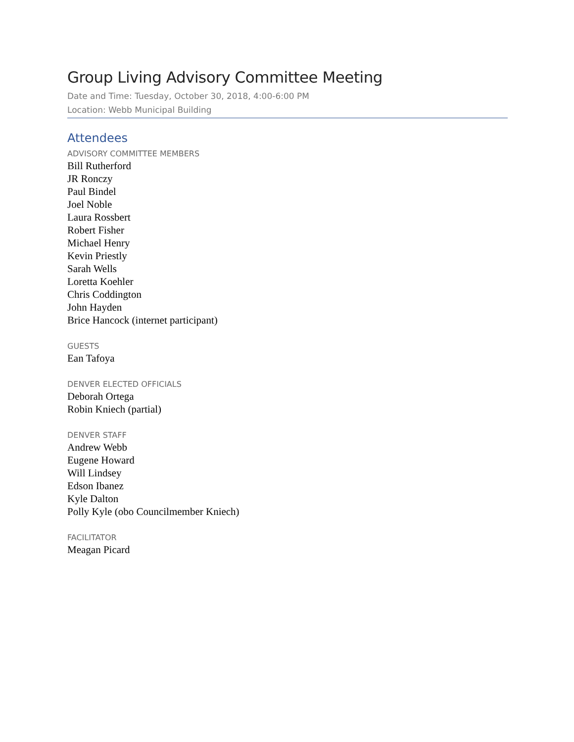Group Living Advisory Committee Meeting
Date and Time: Tuesday, October 30, 2018, 4:00-6:00 PM
Location: Webb Municipal Building
Attendees
ADVISORY COMMITTEE MEMBERS
Bill Rutherford
JR Ronczy
Paul Bindel
Joel Noble
Laura Rossbert
Robert Fisher
Michael Henry
Kevin Priestly
Sarah Wells
Loretta Koehler
Chris Coddington
John Hayden
Brice Hancock (internet participant)
GUESTS
Ean Tafoya
DENVER ELECTED OFFICIALS
Deborah Ortega
Robin Kniech (partial)
DENVER STAFF
Andrew Webb
Eugene Howard
Will Lindsey
Edson Ibanez
Kyle Dalton
Polly Kyle (obo Councilmember Kniech)
FACILITATOR
Meagan Picard